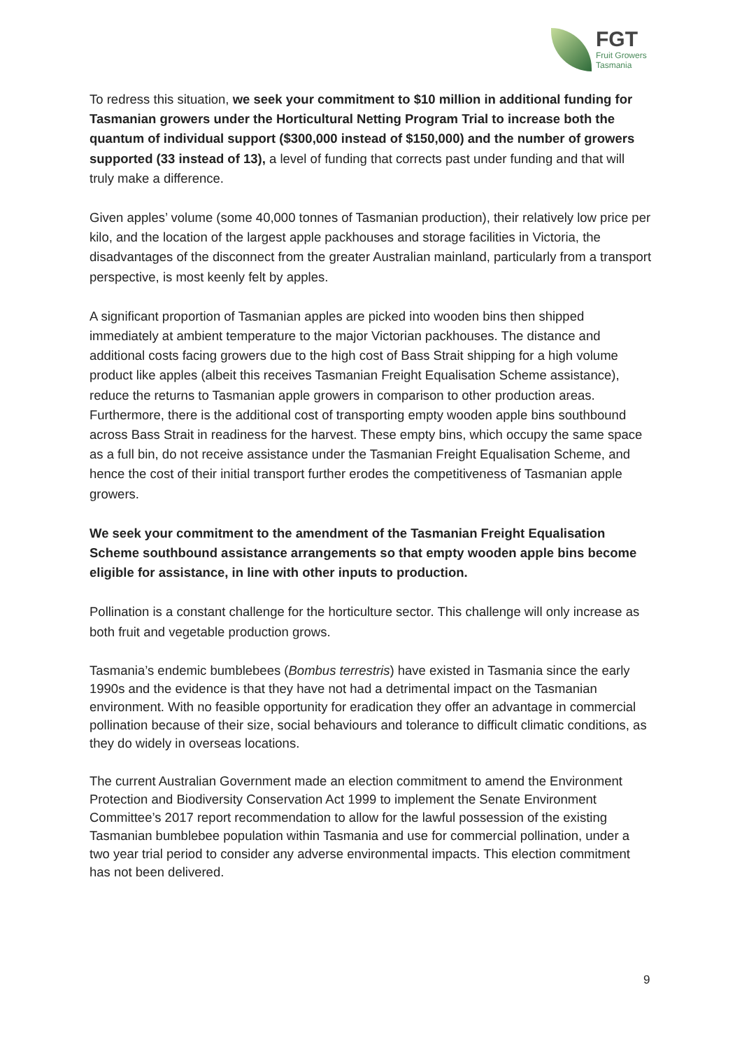FGT
Fruit Growers
Tasmania
To redress this situation, we seek your commitment to $10 million in additional funding for Tasmanian growers under the Horticultural Netting Program Trial to increase both the quantum of individual support ($300,000 instead of $150,000) and the number of growers supported (33 instead of 13), a level of funding that corrects past under funding and that will truly make a difference.
Given apples’ volume (some 40,000 tonnes of Tasmanian production), their relatively low price per kilo, and the location of the largest apple packhouses and storage facilities in Victoria, the disadvantages of the disconnect from the greater Australian mainland, particularly from a transport perspective, is most keenly felt by apples.
A significant proportion of Tasmanian apples are picked into wooden bins then shipped immediately at ambient temperature to the major Victorian packhouses. The distance and additional costs facing growers due to the high cost of Bass Strait shipping for a high volume product like apples (albeit this receives Tasmanian Freight Equalisation Scheme assistance), reduce the returns to Tasmanian apple growers in comparison to other production areas. Furthermore, there is the additional cost of transporting empty wooden apple bins southbound across Bass Strait in readiness for the harvest. These empty bins, which occupy the same space as a full bin, do not receive assistance under the Tasmanian Freight Equalisation Scheme, and hence the cost of their initial transport further erodes the competitiveness of Tasmanian apple growers.
We seek your commitment to the amendment of the Tasmanian Freight Equalisation Scheme southbound assistance arrangements so that empty wooden apple bins become eligible for assistance, in line with other inputs to production.
Pollination is a constant challenge for the horticulture sector. This challenge will only increase as both fruit and vegetable production grows.
Tasmania’s endemic bumblebees (Bombus terrestris) have existed in Tasmania since the early 1990s and the evidence is that they have not had a detrimental impact on the Tasmanian environment. With no feasible opportunity for eradication they offer an advantage in commercial pollination because of their size, social behaviours and tolerance to difficult climatic conditions, as they do widely in overseas locations.
The current Australian Government made an election commitment to amend the Environment Protection and Biodiversity Conservation Act 1999 to implement the Senate Environment Committee’s 2017 report recommendation to allow for the lawful possession of the existing Tasmanian bumblebee population within Tasmania and use for commercial pollination, under a two year trial period to consider any adverse environmental impacts. This election commitment has not been delivered.
9